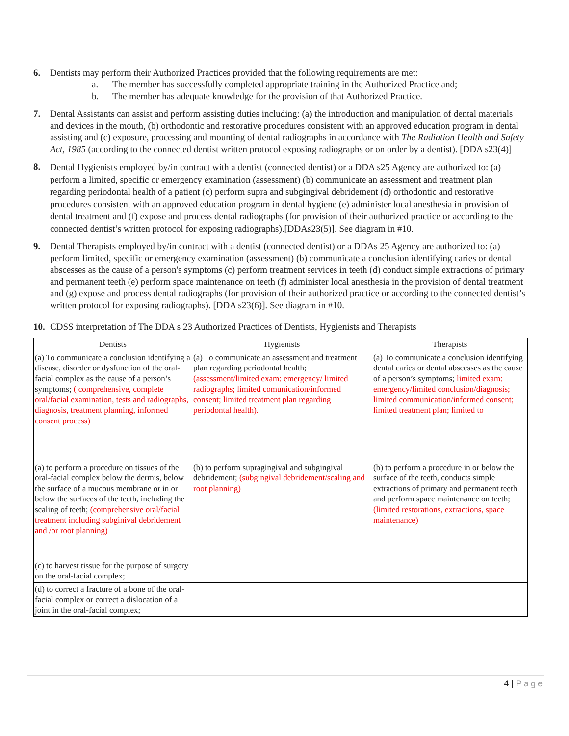6. Dentists may perform their Authorized Practices provided that the following requirements are met:
a. The member has successfully completed appropriate training in the Authorized Practice and;
b. The member has adequate knowledge for the provision of that Authorized Practice.
7. Dental Assistants can assist and perform assisting duties including: (a) the introduction and manipulation of dental materials and devices in the mouth, (b) orthodontic and restorative procedures consistent with an approved education program in dental assisting and (c) exposure, processing and mounting of dental radiographs in accordance with The Radiation Health and Safety Act, 1985 (according to the connected dentist written protocol exposing radiographs or on order by a dentist). [DDA s23(4)]
8.
Dental Hygienists employed by/in contract with a dentist (connected dentist) or a DDA s25 Agency are authorized to: (a) perform a limited, specific or emergency examination (assessment) (b) communicate an assessment and treatment plan regarding periodontal health of a patient (c) perform supra and subgingival debridement (d) orthodontic and restorative procedures consistent with an approved education program in dental hygiene (e) administer local anesthesia in provision of dental treatment and (f) expose and process dental radiographs (for provision of their authorized practice or according to the connected dentist’s written protocol for exposing radiographs).[DDAs23(5)]. See diagram in #10.
9. Dental Therapists employed by/in contract with a dentist (connected dentist) or a DDAs 25 Agency are authorized to: (a) perform limited, specific or emergency examination (assessment) (b) communicate a conclusion identifying caries or dental abscesses as the cause of a person's symptoms (c) perform treatment services in teeth (d) conduct simple extractions of primary and permanent teeth (e) perform space maintenance on teeth (f) administer local anesthesia in the provision of dental treatment and (g) expose and process dental radiographs (for provision of their authorized practice or according to the connected dentist’s written protocol for exposing radiographs). [DDA s23(6)]. See diagram in #10.
10.
CDSS interpretation of The DDA s 23 Authorized Practices of Dentists, Hygienists and Therapists
| Dentists | Hygienists | Therapists |
| --- | --- | --- |
| (a) To communicate a conclusion identifying a disease, disorder or dysfunction of the oral-facial complex as the cause of a person’s symptoms; ( comprehensive, complete oral/facial examination, tests and radiographs, diagnosis, treatment planning, informed consent process) | (a) To communicate an assessment and treatment plan regarding periodontal health; (assessment/limited exam: emergency/ limited radiographs; limited comunication/informed consent; limited treatment plan regarding periodontal health). | (a) To communicate a conclusion identifying dental caries or dental abscesses as the cause of a person’s symptoms; limited exam: emergency/limited conclusion/diagnosis; limited communication/informed consent; limited treatment plan; limited to |
| (a) to perform a procedure on tissues of the oral-facial complex below the dermis, below the surface of a mucous membrane or in or below the surfaces of the teeth, including the scaling of teeth; (comprehensive oral/facial treatment including subginival debridement and /or root planning) | (b) to perform supragingival and subgingival debridement; (subgingival debridement/scaling and root planning) | (b) to perform a procedure in or below the surface of the teeth, conducts simple extractions of primary and permanent teeth and perform space maintenance on teeth; (limited restorations, extractions, space maintenance) |
| (c) to harvest tissue for the purpose of surgery on the oral-facial complex; | | |
| (d) to correct a fracture of a bone of the oral-facial complex or correct a dislocation of a joint in the oral-facial complex; | | |
4 | Page